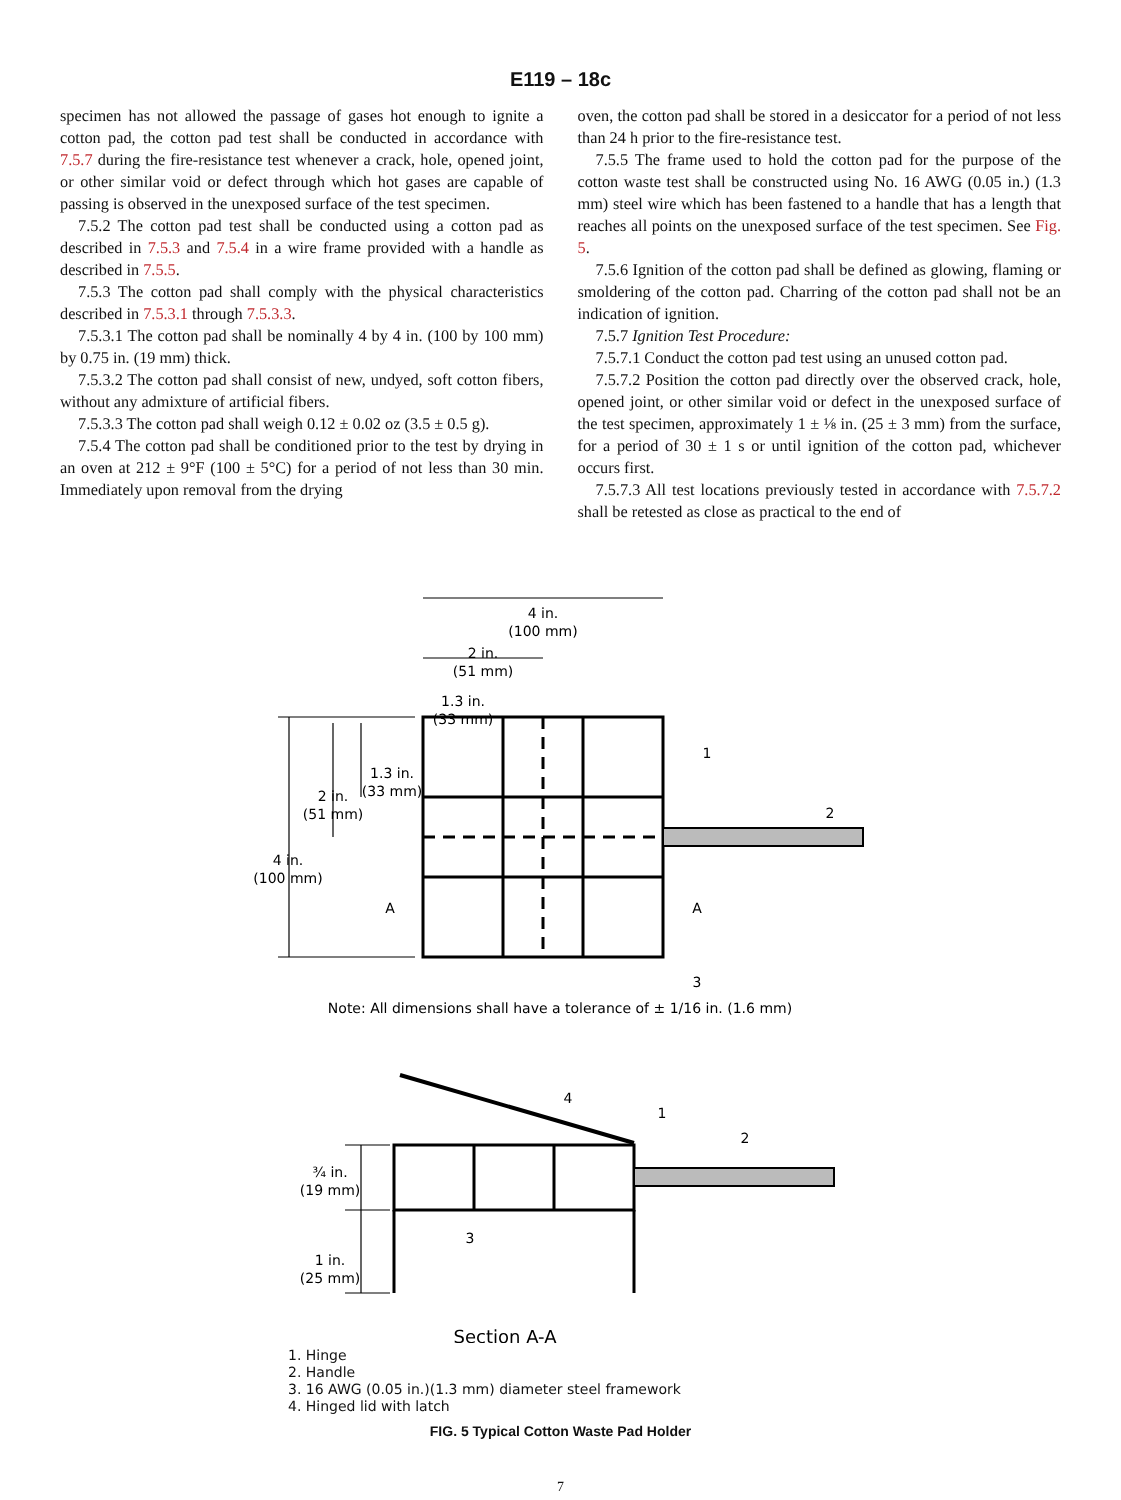E119 – 18c
specimen has not allowed the passage of gases hot enough to ignite a cotton pad, the cotton pad test shall be conducted in accordance with 7.5.7 during the fire-resistance test whenever a crack, hole, opened joint, or other similar void or defect through which hot gases are capable of passing is observed in the unexposed surface of the test specimen.
7.5.2 The cotton pad test shall be conducted using a cotton pad as described in 7.5.3 and 7.5.4 in a wire frame provided with a handle as described in 7.5.5.
7.5.3 The cotton pad shall comply with the physical characteristics described in 7.5.3.1 through 7.5.3.3.
7.5.3.1 The cotton pad shall be nominally 4 by 4 in. (100 by 100 mm) by 0.75 in. (19 mm) thick.
7.5.3.2 The cotton pad shall consist of new, undyed, soft cotton fibers, without any admixture of artificial fibers.
7.5.3.3 The cotton pad shall weigh 0.12 ± 0.02 oz (3.5 ± 0.5 g).
7.5.4 The cotton pad shall be conditioned prior to the test by drying in an oven at 212 ± 9°F (100 ± 5°C) for a period of not less than 30 min. Immediately upon removal from the drying
oven, the cotton pad shall be stored in a desiccator for a period of not less than 24 h prior to the fire-resistance test.
7.5.5 The frame used to hold the cotton pad for the purpose of the cotton waste test shall be constructed using No. 16 AWG (0.05 in.) (1.3 mm) steel wire which has been fastened to a handle that has a length that reaches all points on the unexposed surface of the test specimen. See Fig. 5.
7.5.6 Ignition of the cotton pad shall be defined as glowing, flaming or smoldering of the cotton pad. Charring of the cotton pad shall not be an indication of ignition.
7.5.7 Ignition Test Procedure:
7.5.7.1 Conduct the cotton pad test using an unused cotton pad.
7.5.7.2 Position the cotton pad directly over the observed crack, hole, opened joint, or other similar void or defect in the unexposed surface of the test specimen, approximately 1 ± ⅛ in. (25 ± 3 mm) from the surface, for a period of 30 ± 1 s or until ignition of the cotton pad, whichever occurs first.
7.5.7.3 All test locations previously tested in accordance with 7.5.7.2 shall be retested as close as practical to the end of
4 in.
(100 mm)
2 in.
(51 mm)
1.3 in.
(33 mm)
1.3 in.
(33 mm)
2 in.
(51 mm)
4 in.
(100 mm)
A
A
1
2
3
Note: All dimensions shall have a tolerance of ± 1/16 in. (1.6 mm)
4
1
2
¾ in.
(19 mm)
1 in.
(25 mm)
3
Section A-A
1. Hinge
2. Handle
3. 16 AWG (0.05 in.)(1.3 mm) diameter steel framework
4. Hinged lid with latch
FIG. 5 Typical Cotton Waste Pad Holder
7